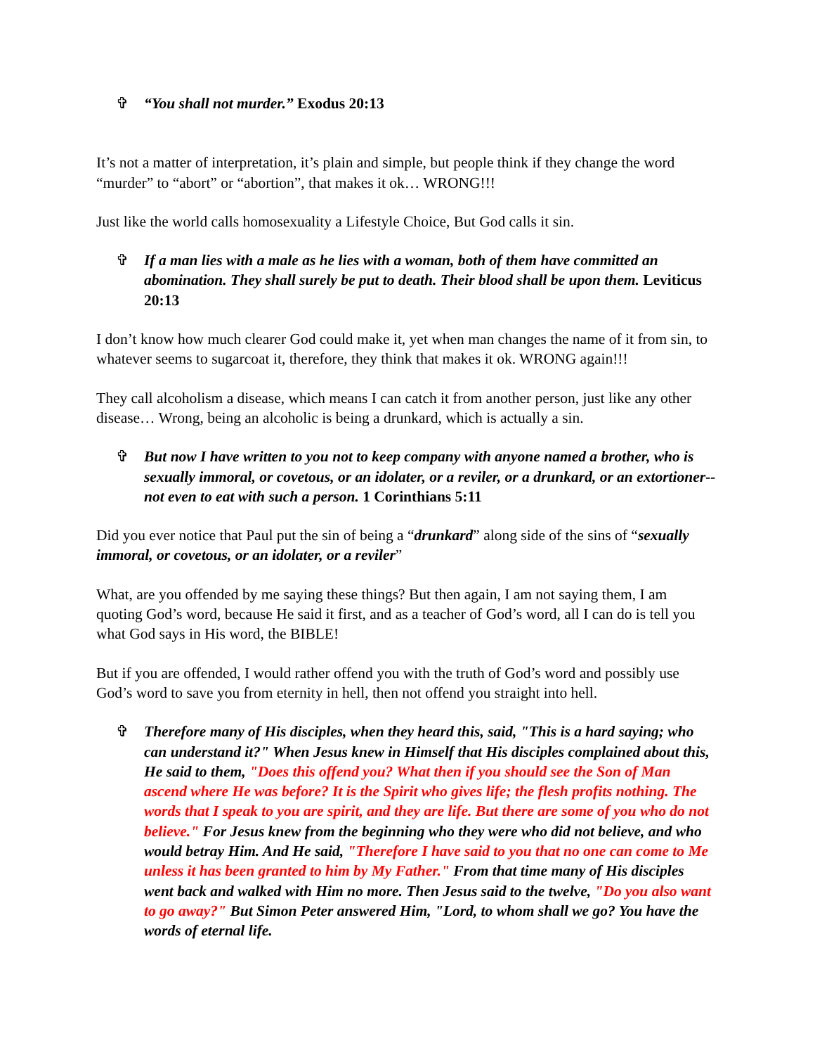✞ “You shall not murder.” Exodus 20:13
It’s not a matter of interpretation, it’s plain and simple, but people think if they change the word “murder” to “abort” or “abortion”, that makes it ok… WRONG!!!
Just like the world calls homosexuality a Lifestyle Choice, But God calls it sin.
✞ If a man lies with a male as he lies with a woman, both of them have committed an abomination. They shall surely be put to death. Their blood shall be upon them. Leviticus 20:13
I don’t know how much clearer God could make it, yet when man changes the name of it from sin, to whatever seems to sugarcoat it, therefore, they think that makes it ok. WRONG again!!!
They call alcoholism a disease, which means I can catch it from another person, just like any other disease… Wrong, being an alcoholic is being a drunkard, which is actually a sin.
✞ But now I have written to you not to keep company with anyone named a brother, who is sexually immoral, or covetous, or an idolater, or a reviler, or a drunkard, or an extortioner--not even to eat with such a person. 1 Corinthians 5:11
Did you ever notice that Paul put the sin of being a “drunkard” along side of the sins of “sexually immoral, or covetous, or an idolater, or a reviler”
What, are you offended by me saying these things? But then again, I am not saying them, I am quoting God’s word, because He said it first, and as a teacher of God’s word, all I can do is tell you what God says in His word, the BIBLE!
But if you are offended, I would rather offend you with the truth of God’s word and possibly use God’s word to save you from eternity in hell, then not offend you straight into hell.
✞ Therefore many of His disciples, when they heard this, said, "This is a hard saying; who can understand it?" When Jesus knew in Himself that His disciples complained about this, He said to them, "Does this offend you? What then if you should see the Son of Man ascend where He was before? It is the Spirit who gives life; the flesh profits nothing. The words that I speak to you are spirit, and they are life. But there are some of you who do not believe." For Jesus knew from the beginning who they were who did not believe, and who would betray Him. And He said, "Therefore I have said to you that no one can come to Me unless it has been granted to him by My Father." From that time many of His disciples went back and walked with Him no more. Then Jesus said to the twelve, "Do you also want to go away?" But Simon Peter answered Him, "Lord, to whom shall we go? You have the words of eternal life.